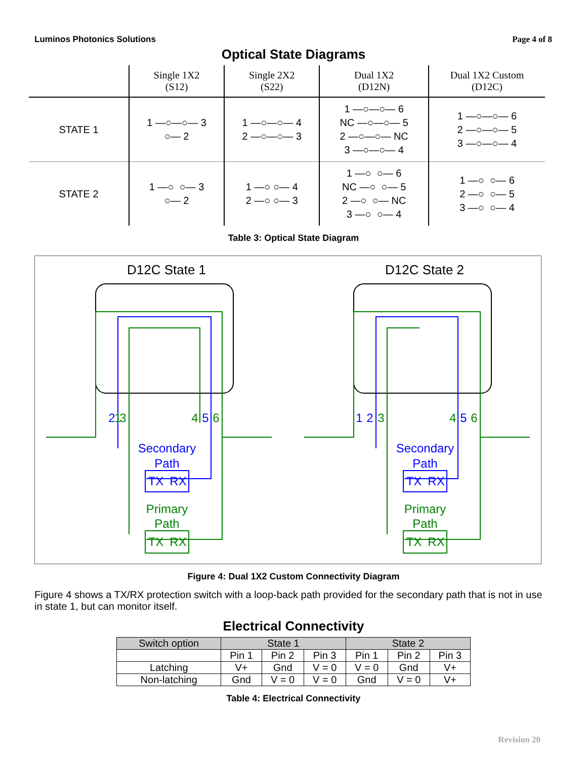Luminos Photonics Solutions Page 4 of 8
Optical State Diagrams
| | Single 1X2 (S12) | Single 2X2 (S22) | Dual 1X2 (D12N) | Dual 1X2 Custom (D12C) |
| --- | --- | --- | --- | --- |
| STATE 1 | 1 —○—○— 3 ○— 2 | 1 —○—○— 4 2 —○—○— 3 | 1 —○—○— 6 NC —○—○— 5 2 —○—○— NC 3 —○—○— 4 | 1 —○—○— 6 2 —○—○— 5 3 —○—○— 4 |
| STATE 2 | 1 —○ ○— 3 ○— 2 | 1 —○ ○— 4 2 —○ ○— 3 | 1 —○ ○— 6 NC —○ ○— 5 2 —○ ○— NC 3 —○ ○— 4 | 1 —○ ○— 6 2 —○ ○— 5 3 —○ ○— 4 |
Table 3: Optical State Diagram
D12C State 1
D12C State 2
1
2
3
4
5
6
1
2
3
4
5
6
Secondary
Path
TX
RX
Primary
Path
TX
RX
Secondary
Path
TX
RX
Primary
Path
TX
RX
Figure 4: Dual 1X2 Custom Connectivity Diagram
Figure 4 shows a TX/RX protection switch with a loop-back path provided for the secondary path that is not in use in state 1, but can monitor itself.
Electrical Connectivity
| Switch option | State 1 | | | State 2 | | |
| --- | --- | --- | --- | --- | --- | --- |
| | Pin 1 | Pin 2 | Pin 3 | Pin 1 | Pin 2 | Pin 3 |
| Latching | V+ | Gnd | V = 0 | V = 0 | Gnd | V+ |
| Non-latching | Gnd | V = 0 | V = 0 | Gnd | V = 0 | V+ |
Table 4: Electrical Connectivity
Revision 20